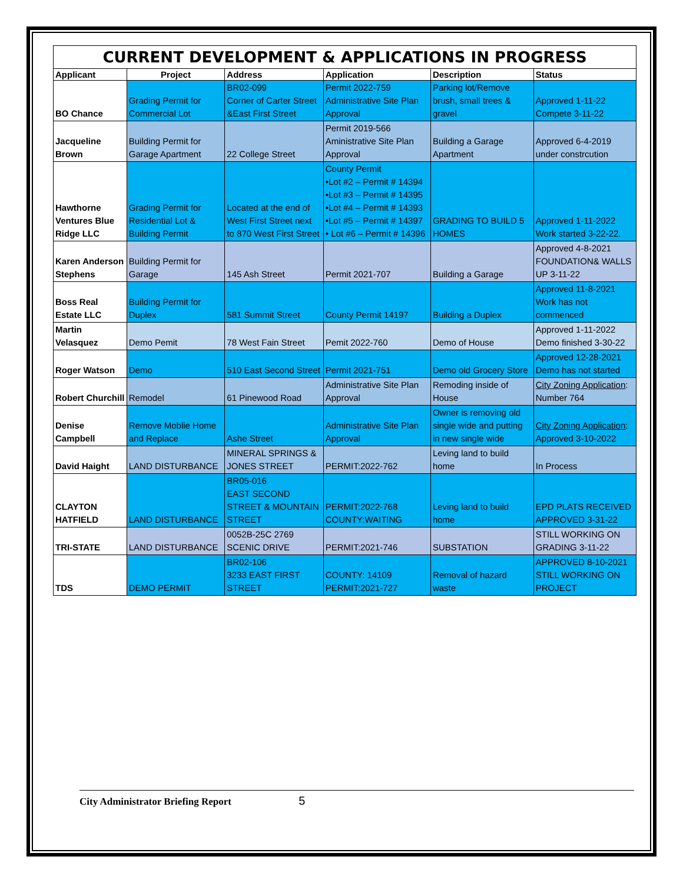CURRENT DEVELOPMENT & APPLICATIONS IN PROGRESS
| Applicant | Project | Address | Application | Description | Status |
| --- | --- | --- | --- | --- | --- |
| BO Chance | Grading Permit for Commercial Lot | BR02-099 Corner of Carter Street &East First Street | Permit 2022-759 Administrative Site Plan Approval | Parking lot/Remove brush, small trees & gravel | Approved 1-11-22 Compete 3-11-22 |
| Jacqueline Brown | Building Permit for Garage Apartment | 22 College Street | Permit 2019-566 Aministrative Site Plan Approval | Building a Garage Apartment | Approved 6-4-2019 under constrcution |
| Hawthorne Ventures Blue Ridge LLC | Grading Permit for Residential Lot & Building Permit | Located at the end of West First Street next to 870 West First Street | County Permit •Lot #2 – Permit # 14394 •Lot #3 – Permit # 14395 •Lot #4 – Permit # 14393 •Lot #5 – Permit # 14397 • Lot #6 – Permit # 14396 | GRADING TO BUILD 5 HOMES | Approved 1-11-2022 Work started 3-22-22. |
| Karen Anderson Stephens | Building Permit for Garage | 145 Ash Street | Permit 2021-707 | Building a Garage | Approved 4-8-2021 FOUNDATION& WALLS UP 3-11-22 |
| Boss Real Estate LLC | Building Permit for Duplex | 581 Summit Street | County Permit 14197 | Building a Duplex | Approved 11-8-2021 Work has not commenced |
| Martin Velasquez | Demo Pemit | 78 West Fain Street | Pemit 2022-760 | Demo of House | Approved 1-11-2022 Demo finished 3-30-22 |
| Roger Watson | Demo | 510 East Second Street | Permit 2021-751 | Demo old Grocery Store | Approved 12-28-2021 Demo has not started |
| Robert Churchill | Remodel | 61 Pinewood Road | Administrative Site Plan Approval | Remoding inside of House | City Zoning Application : Number 764 |
| Denise Campbell | Remove Moblie Home and Replace | Ashe Street | Administrative Site Plan Approval | Owner is removing old single wide and putting in new single wide | City Zoning Application : Approved 3-10-2022 |
| David Haight | LAND DISTURBANCE | MINERAL SPRINGS & JONES STREET | PERMIT:2022-762 | Leving land to build home | In Process |
| CLAYTON HATFIELD | LAND DISTURBANCE | BR05-016 EAST SECOND STREET & MOUNTAIN STREET | PERMIT:2022-768 COUNTY:WAITING | Leving land to build home | EPD PLATS RECEIVED APPROVED 3-31-22 |
| TRI-STATE | LAND DISTURBANCE | 0052B-25C 2769 SCENIC DRIVE | PERMIT:2021-746 | SUBSTATION | STILL WORKING ON GRADING 3-11-22 |
| TDS | DEMO PERMIT | BR02-106 3233 EAST FIRST STREET | COUNTY: 14109 PERMIT:2021-727 | Removal of hazard waste | APPROVED 8-10-2021 STILL WORKING ON PROJECT |
City Administrator Briefing Report 5